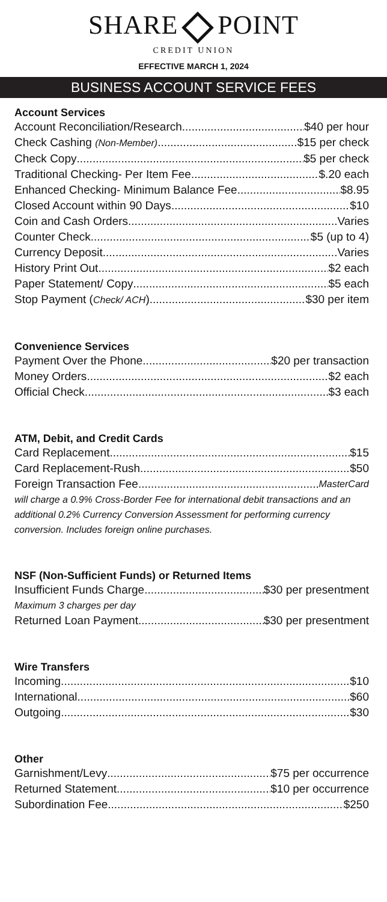SHARE POINT
CREDIT UNION
EFFECTIVE MARCH 1, 2024
BUSINESS ACCOUNT SERVICE FEES
Account Services
Account Reconciliation/Research $40 per hour
Check Cashing (Non-Member) $15 per check
Check Copy $5 per check
Traditional Checking- Per Item Fee $.20 each
Enhanced Checking- Minimum Balance Fee $8.95
Closed Account within 90 Days $10
Coin and Cash Orders Varies
Counter Check $5 (up to 4)
Currency Deposit Varies
History Print Out $2 each
Paper Statement/ Copy $5 each
Stop Payment (Check/ ACH) $30 per item
Convenience Services
Payment Over the Phone $20 per transaction
Money Orders $2 each
Official Check $3 each
ATM, Debit, and Credit Cards
Card Replacement $15
Card Replacement-Rush $50
Foreign Transaction Fee MasterCard
will charge a 0.9% Cross-Border Fee for international debit transactions and an additional 0.2% Currency Conversion Assessment for performing currency conversion. Includes foreign online purchases.
NSF (Non-Sufficient Funds) or Returned Items
Insufficient Funds Charge $30 per presentment
Maximum 3 charges per day
Returned Loan Payment $30 per presentment
Wire Transfers
Incoming $10
International $60
Outgoing $30
Other
Garnishment/Levy $75 per occurrence
Returned Statement $10 per occurrence
Subordination Fee $250